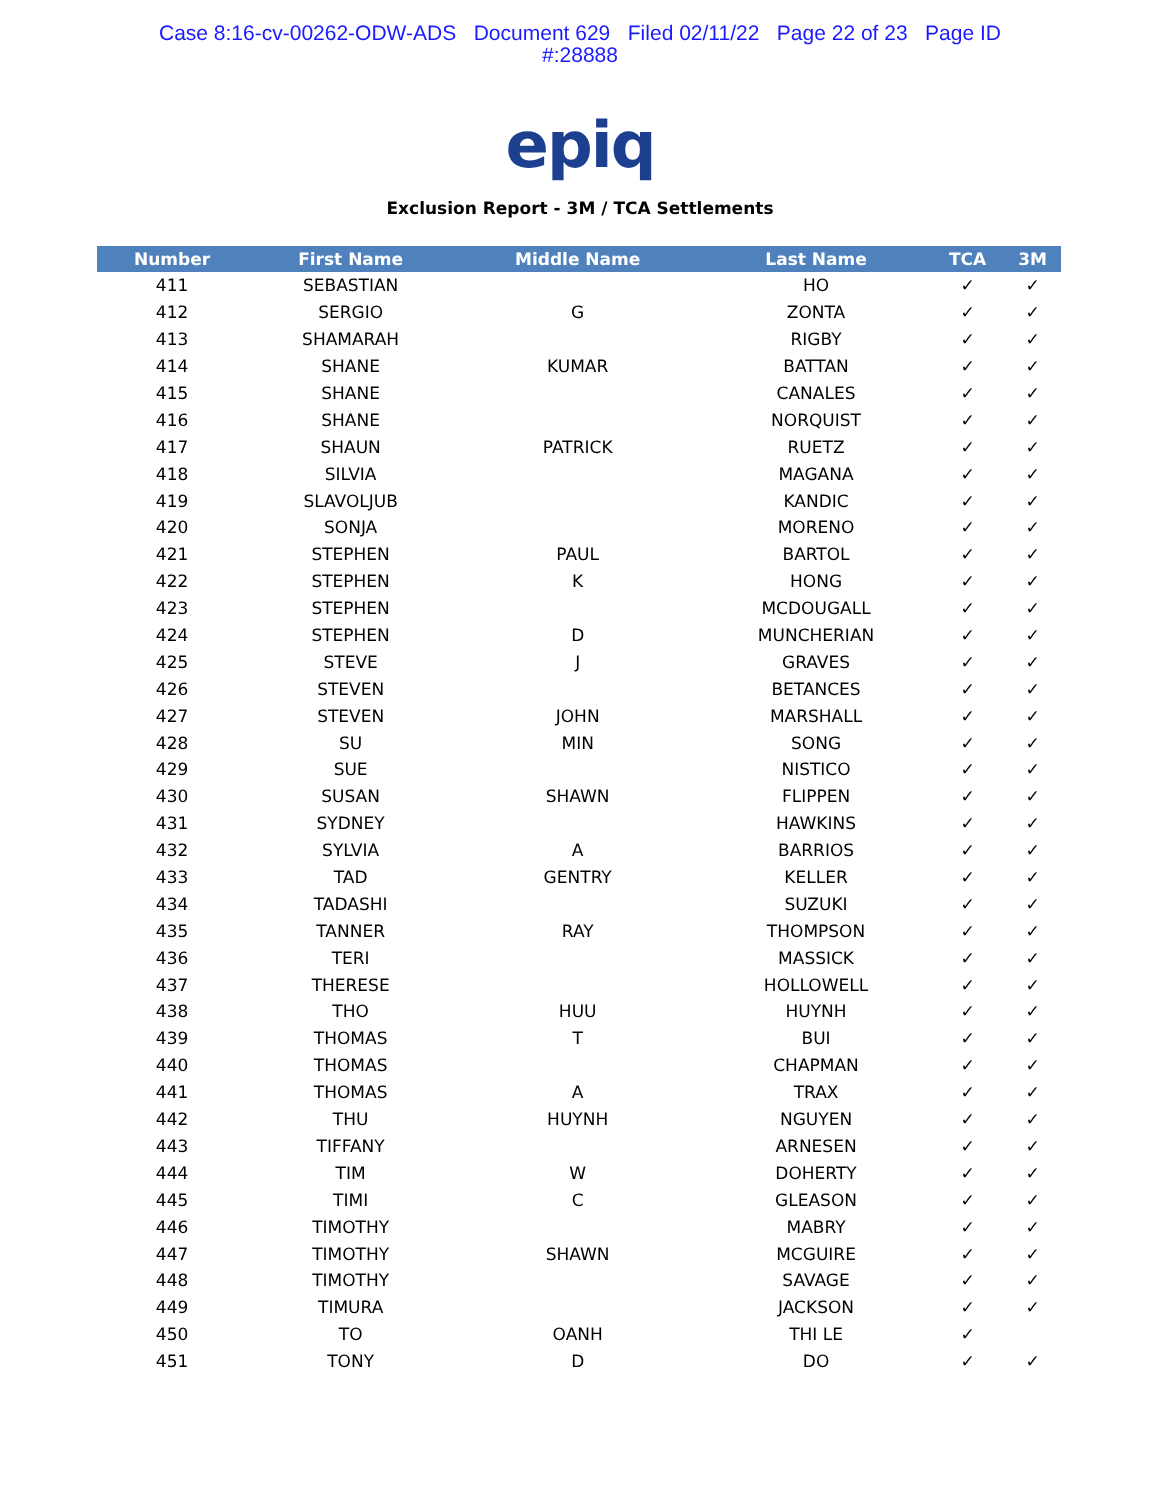Case 8:16-cv-00262-ODW-ADS Document 629 Filed 02/11/22 Page 22 of 23 Page ID
#:28888
epiq
Exclusion Report - 3M / TCA Settlements
| Number | First Name | Middle Name | Last Name | TCA | 3M |
| --- | --- | --- | --- | --- | --- |
| 411 | SEBASTIAN | | HO | ✓ | ✓ |
| 412 | SERGIO | G | ZONTA | ✓ | ✓ |
| 413 | SHAMARAH | | RIGBY | ✓ | ✓ |
| 414 | SHANE | KUMAR | BATTAN | ✓ | ✓ |
| 415 | SHANE | | CANALES | ✓ | ✓ |
| 416 | SHANE | | NORQUIST | ✓ | ✓ |
| 417 | SHAUN | PATRICK | RUETZ | ✓ | ✓ |
| 418 | SILVIA | | MAGANA | ✓ | ✓ |
| 419 | SLAVOLJUB | | KANDIC | ✓ | ✓ |
| 420 | SONJA | | MORENO | ✓ | ✓ |
| 421 | STEPHEN | PAUL | BARTOL | ✓ | ✓ |
| 422 | STEPHEN | K | HONG | ✓ | ✓ |
| 423 | STEPHEN | | MCDOUGALL | ✓ | ✓ |
| 424 | STEPHEN | D | MUNCHERIAN | ✓ | ✓ |
| 425 | STEVE | J | GRAVES | ✓ | ✓ |
| 426 | STEVEN | | BETANCES | ✓ | ✓ |
| 427 | STEVEN | JOHN | MARSHALL | ✓ | ✓ |
| 428 | SU | MIN | SONG | ✓ | ✓ |
| 429 | SUE | | NISTICO | ✓ | ✓ |
| 430 | SUSAN | SHAWN | FLIPPEN | ✓ | ✓ |
| 431 | SYDNEY | | HAWKINS | ✓ | ✓ |
| 432 | SYLVIA | A | BARRIOS | ✓ | ✓ |
| 433 | TAD | GENTRY | KELLER | ✓ | ✓ |
| 434 | TADASHI | | SUZUKI | ✓ | ✓ |
| 435 | TANNER | RAY | THOMPSON | ✓ | ✓ |
| 436 | TERI | | MASSICK | ✓ | ✓ |
| 437 | THERESE | | HOLLOWELL | ✓ | ✓ |
| 438 | THO | HUU | HUYNH | ✓ | ✓ |
| 439 | THOMAS | T | BUI | ✓ | ✓ |
| 440 | THOMAS | | CHAPMAN | ✓ | ✓ |
| 441 | THOMAS | A | TRAX | ✓ | ✓ |
| 442 | THU | HUYNH | NGUYEN | ✓ | ✓ |
| 443 | TIFFANY | | ARNESEN | ✓ | ✓ |
| 444 | TIM | W | DOHERTY | ✓ | ✓ |
| 445 | TIMI | C | GLEASON | ✓ | ✓ |
| 446 | TIMOTHY | | MABRY | ✓ | ✓ |
| 447 | TIMOTHY | SHAWN | MCGUIRE | ✓ | ✓ |
| 448 | TIMOTHY | | SAVAGE | ✓ | ✓ |
| 449 | TIMURA | | JACKSON | ✓ | ✓ |
| 450 | TO | OANH | THI LE | ✓ | |
| 451 | TONY | D | DO | ✓ | ✓ |